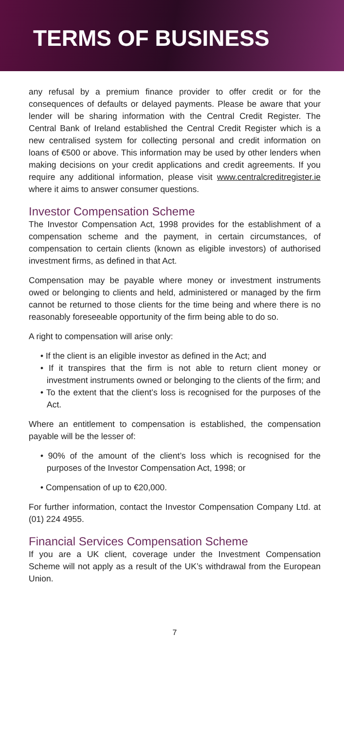TERMS OF BUSINESS
any refusal by a premium finance provider to offer credit or for the consequences of defaults or delayed payments. Please be aware that your lender will be sharing information with the Central Credit Register. The Central Bank of Ireland established the Central Credit Register which is a new centralised system for collecting personal and credit information on loans of €500 or above. This information may be used by other lenders when making decisions on your credit applications and credit agreements. If you require any additional information, please visit www.centralcreditregister.ie where it aims to answer consumer questions.
Investor Compensation Scheme
The Investor Compensation Act, 1998 provides for the establishment of a compensation scheme and the payment, in certain circumstances, of compensation to certain clients (known as eligible investors) of authorised investment firms, as defined in that Act.
Compensation may be payable where money or investment instruments owed or belonging to clients and held, administered or managed by the firm cannot be returned to those clients for the time being and where there is no reasonably foreseeable opportunity of the firm being able to do so.
A right to compensation will arise only:
• If the client is an eligible investor as defined in the Act; and
• If it transpires that the firm is not able to return client money or investment instruments owned or belonging to the clients of the firm; and
• To the extent that the client’s loss is recognised for the purposes of the Act.
Where an entitlement to compensation is established, the compensation payable will be the lesser of:
• 90% of the amount of the client’s loss which is recognised for the purposes of the Investor Compensation Act, 1998; or
• Compensation of up to €20,000.
For further information, contact the Investor Compensation Company Ltd. at (01) 224 4955.
Financial Services Compensation Scheme
If you are a UK client, coverage under the Investment Compensation Scheme will not apply as a result of the UK’s withdrawal from the European Union.
7